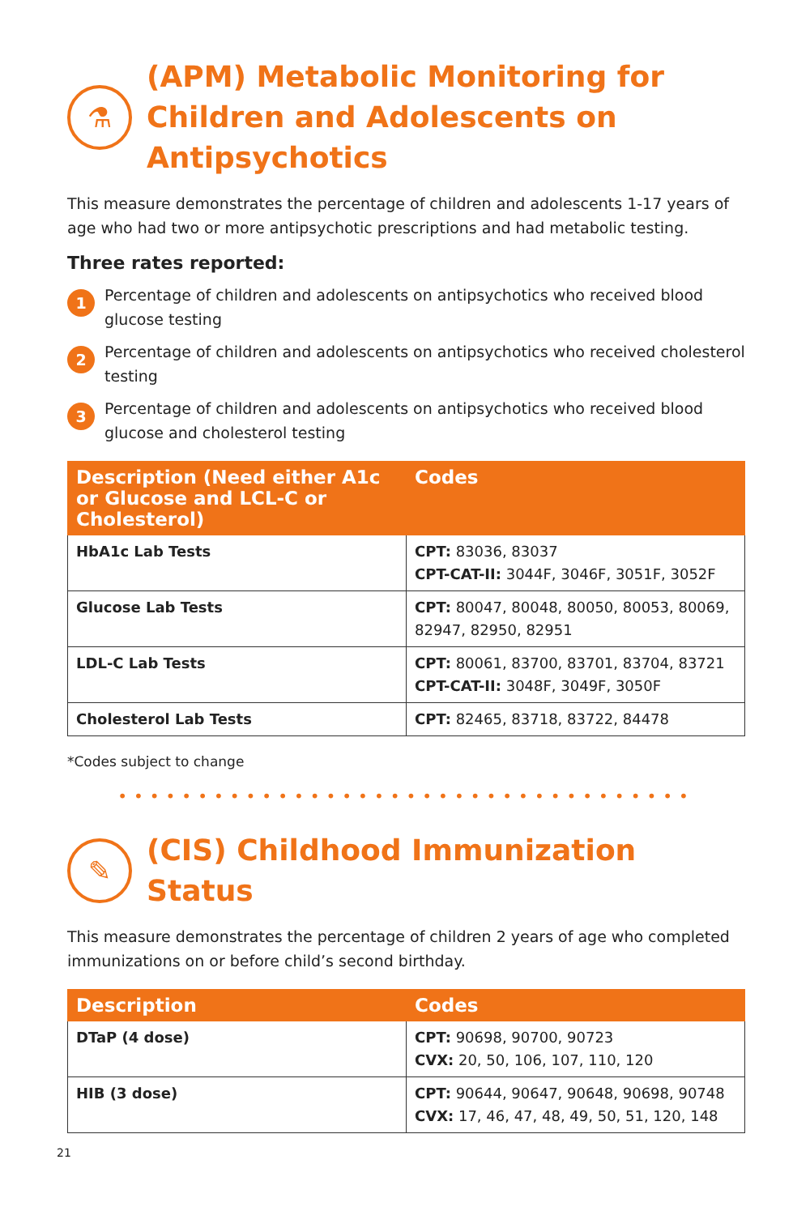⚗
(APM) Metabolic Monitoring for Children and Adolescents on Antipsychotics
This measure demonstrates the percentage of children and adolescents 1-17 years of age who had two or more antipsychotic prescriptions and had metabolic testing.
Three rates reported:
1 Percentage of children and adolescents on antipsychotics who received blood glucose testing
2 Percentage of children and adolescents on antipsychotics who received cholesterol testing
3 Percentage of children and adolescents on antipsychotics who received blood glucose and cholesterol testing
| Description (Need either A1c or Glucose and LCL-C or Cholesterol) | Codes |
| --- | --- |
| HbA1c Lab Tests | CPT: 83036, 83037 CPT-CAT-II: 3044F, 3046F, 3051F, 3052F |
| Glucose Lab Tests | CPT: 80047, 80048, 80050, 80053, 80069, 82947, 82950, 82951 |
| LDL-C Lab Tests | CPT: 80061, 83700, 83701, 83704, 83721 CPT-CAT-II: 3048F, 3049F, 3050F |
| Cholesterol Lab Tests | CPT: 82465, 83718, 83722, 84478 |
*Codes subject to change
••••••••••••••••••••••••••••••••••••
✎
(CIS) Childhood Immunization Status
This measure demonstrates the percentage of children 2 years of age who completed immunizations on or before child’s second birthday.
| Description | Codes |
| --- | --- |
| DTaP (4 dose) | CPT: 90698, 90700, 90723 CVX: 20, 50, 106, 107, 110, 120 |
| HIB (3 dose) | CPT: 90644, 90647, 90648, 90698, 90748 CVX: 17, 46, 47, 48, 49, 50, 51, 120, 148 |
21